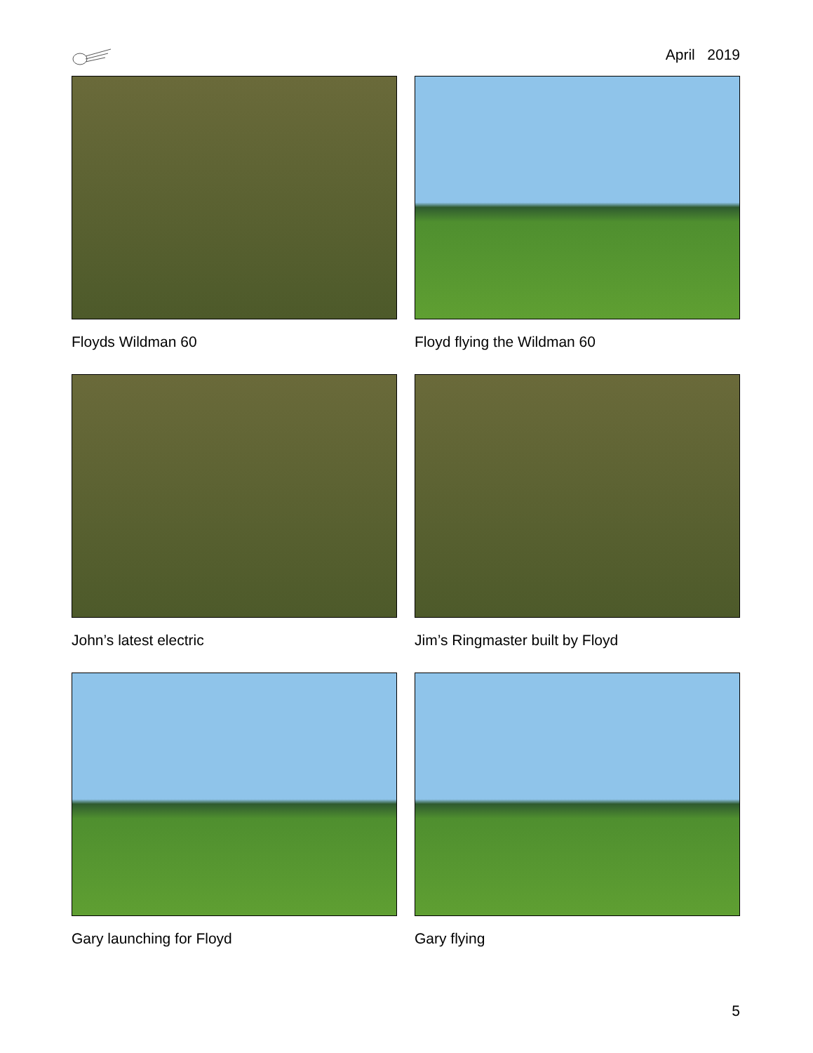April 2019
Floyds Wildman 60
Floyd flying the Wildman 60
John’s latest electric
Jim’s Ringmaster built by Floyd
Gary launching for Floyd
Gary flying
5